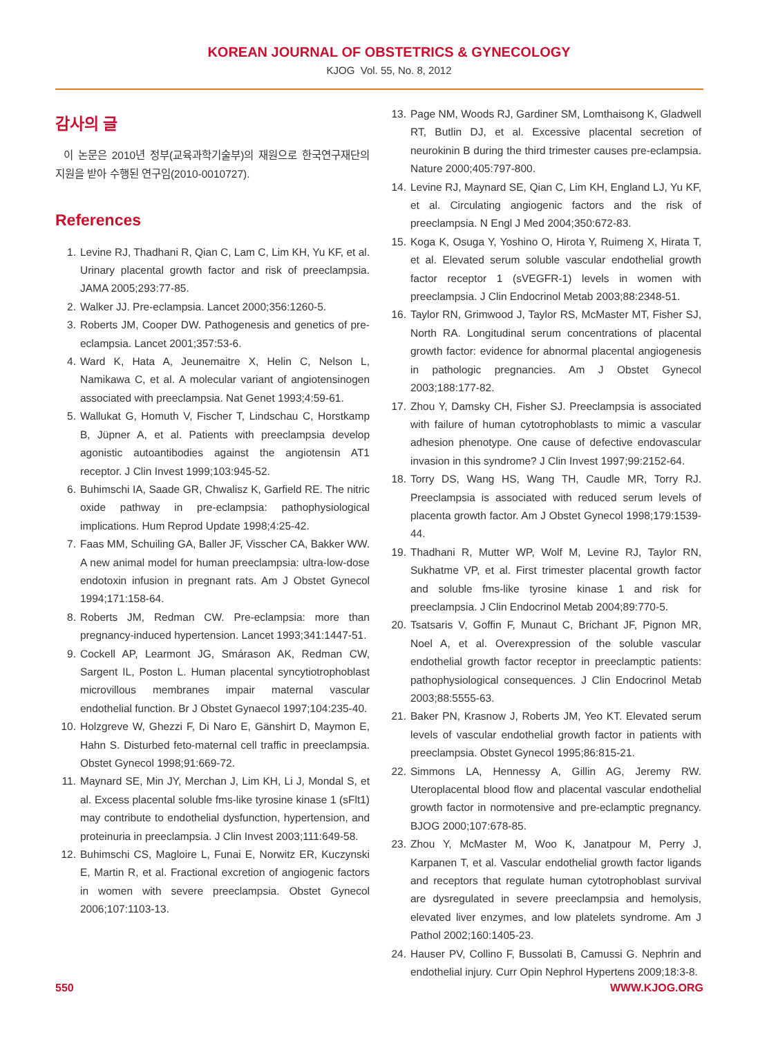KOREAN JOURNAL OF OBSTETRICS & GYNECOLOGY
KJOG Vol. 55, No. 8, 2012
감사의 글
이 논문은 2010년 정부(교육과학기술부)의 재원으로 한국연구재단의 지원을 받아 수행된 연구임(2010-0010727).
References
1. Levine RJ, Thadhani R, Qian C, Lam C, Lim KH, Yu KF, et al. Urinary placental growth factor and risk of preeclampsia. JAMA 2005;293:77-85.
2. Walker JJ. Pre-eclampsia. Lancet 2000;356:1260-5.
3. Roberts JM, Cooper DW. Pathogenesis and genetics of pre-eclampsia. Lancet 2001;357:53-6.
4. Ward K, Hata A, Jeunemaitre X, Helin C, Nelson L, Namikawa C, et al. A molecular variant of angiotensinogen associated with preeclampsia. Nat Genet 1993;4:59-61.
5. Wallukat G, Homuth V, Fischer T, Lindschau C, Horstkamp B, Jüpner A, et al. Patients with preeclampsia develop agonistic autoantibodies against the angiotensin AT1 receptor. J Clin Invest 1999;103:945-52.
6. Buhimschi IA, Saade GR, Chwalisz K, Garfield RE. The nitric oxide pathway in pre-eclampsia: pathophysiological implications. Hum Reprod Update 1998;4:25-42.
7. Faas MM, Schuiling GA, Baller JF, Visscher CA, Bakker WW. A new animal model for human preeclampsia: ultra-low-dose endotoxin infusion in pregnant rats. Am J Obstet Gynecol 1994;171:158-64.
8. Roberts JM, Redman CW. Pre-eclampsia: more than pregnancy-induced hypertension. Lancet 1993;341:1447-51.
9. Cockell AP, Learmont JG, Smárason AK, Redman CW, Sargent IL, Poston L. Human placental syncytiotrophoblast microvillous membranes impair maternal vascular endothelial function. Br J Obstet Gynaecol 1997;104:235-40.
10. Holzgreve W, Ghezzi F, Di Naro E, Gänshirt D, Maymon E, Hahn S. Disturbed feto-maternal cell traffic in preeclampsia. Obstet Gynecol 1998;91:669-72.
11. Maynard SE, Min JY, Merchan J, Lim KH, Li J, Mondal S, et al. Excess placental soluble fms-like tyrosine kinase 1 (sFlt1) may contribute to endothelial dysfunction, hypertension, and proteinuria in preeclampsia. J Clin Invest 2003;111:649-58.
12. Buhimschi CS, Magloire L, Funai E, Norwitz ER, Kuczynski E, Martin R, et al. Fractional excretion of angiogenic factors in women with severe preeclampsia. Obstet Gynecol 2006;107:1103-13.
13. Page NM, Woods RJ, Gardiner SM, Lomthaisong K, Gladwell RT, Butlin DJ, et al. Excessive placental secretion of neurokinin B during the third trimester causes pre-eclampsia. Nature 2000;405:797-800.
14. Levine RJ, Maynard SE, Qian C, Lim KH, England LJ, Yu KF, et al. Circulating angiogenic factors and the risk of preeclampsia. N Engl J Med 2004;350:672-83.
15. Koga K, Osuga Y, Yoshino O, Hirota Y, Ruimeng X, Hirata T, et al. Elevated serum soluble vascular endothelial growth factor receptor 1 (sVEGFR-1) levels in women with preeclampsia. J Clin Endocrinol Metab 2003;88:2348-51.
16. Taylor RN, Grimwood J, Taylor RS, McMaster MT, Fisher SJ, North RA. Longitudinal serum concentrations of placental growth factor: evidence for abnormal placental angiogenesis in pathologic pregnancies. Am J Obstet Gynecol 2003;188:177-82.
17. Zhou Y, Damsky CH, Fisher SJ. Preeclampsia is associated with failure of human cytotrophoblasts to mimic a vascular adhesion phenotype. One cause of defective endovascular invasion in this syndrome? J Clin Invest 1997;99:2152-64.
18. Torry DS, Wang HS, Wang TH, Caudle MR, Torry RJ. Preeclampsia is associated with reduced serum levels of placenta growth factor. Am J Obstet Gynecol 1998;179:1539-44.
19. Thadhani R, Mutter WP, Wolf M, Levine RJ, Taylor RN, Sukhatme VP, et al. First trimester placental growth factor and soluble fms-like tyrosine kinase 1 and risk for preeclampsia. J Clin Endocrinol Metab 2004;89:770-5.
20. Tsatsaris V, Goffin F, Munaut C, Brichant JF, Pignon MR, Noel A, et al. Overexpression of the soluble vascular endothelial growth factor receptor in preeclamptic patients: pathophysiological consequences. J Clin Endocrinol Metab 2003;88:5555-63.
21. Baker PN, Krasnow J, Roberts JM, Yeo KT. Elevated serum levels of vascular endothelial growth factor in patients with preeclampsia. Obstet Gynecol 1995;86:815-21.
22. Simmons LA, Hennessy A, Gillin AG, Jeremy RW. Uteroplacental blood flow and placental vascular endothelial growth factor in normotensive and pre-eclamptic pregnancy. BJOG 2000;107:678-85.
23. Zhou Y, McMaster M, Woo K, Janatpour M, Perry J, Karpanen T, et al. Vascular endothelial growth factor ligands and receptors that regulate human cytotrophoblast survival are dysregulated in severe preeclampsia and hemolysis, elevated liver enzymes, and low platelets syndrome. Am J Pathol 2002;160:1405-23.
24. Hauser PV, Collino F, Bussolati B, Camussi G. Nephrin and endothelial injury. Curr Opin Nephrol Hypertens 2009;18:3-8.
550 WWW.KJOG.ORG